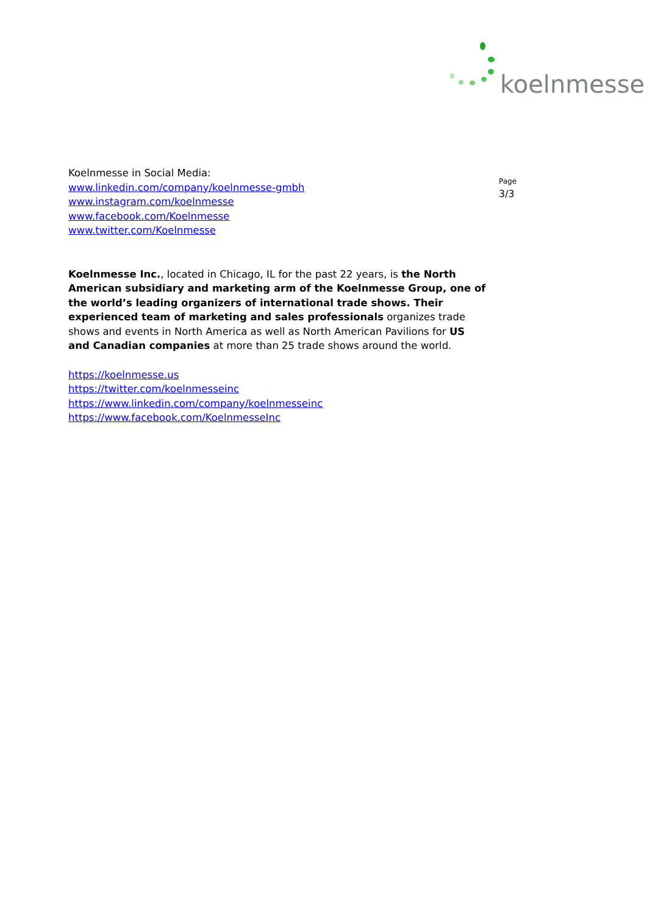koelnmesse
Page
3/3
Koelnmesse in Social Media:
www.linkedin.com/company/koelnmesse-gmbh
www.instagram.com/koelnmesse
www.facebook.com/Koelnmesse
www.twitter.com/Koelnmesse
Koelnmesse Inc., located in Chicago, IL for the past 22 years, is the North American subsidiary and marketing arm of the Koelnmesse Group, one of the world’s leading organizers of international trade shows. Their experienced team of marketing and sales professionals organizes trade shows and events in North America as well as North American Pavilions for US and Canadian companies at more than 25 trade shows around the world.
https://koelnmesse.us
https://twitter.com/koelnmesseinc
https://www.linkedin.com/company/koelnmesseinc
https://www.facebook.com/KoelnmesseInc